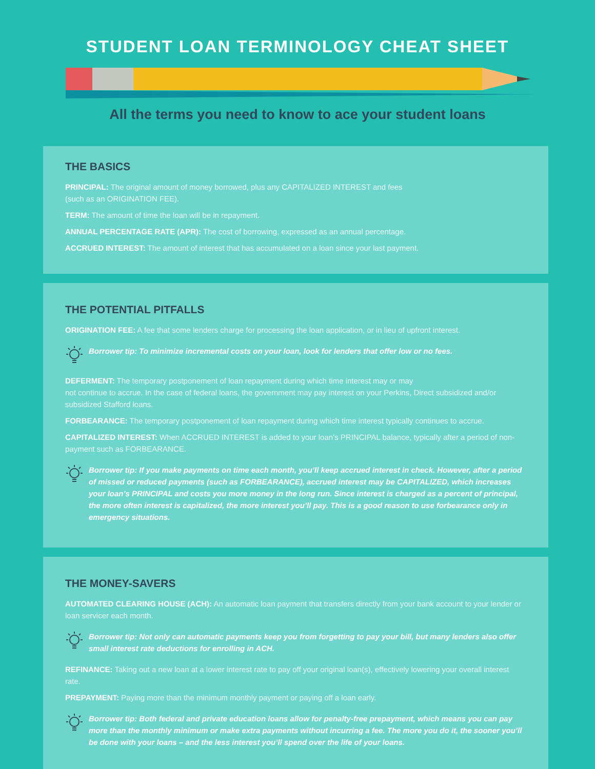STUDENT LOAN TERMINOLOGY CHEAT SHEET
All the terms you need to know to ace your student loans
THE BASICS
PRINCIPAL: The original amount of money borrowed, plus any CAPITALIZED INTEREST and fees
(such as an ORIGINATION FEE).
TERM: The amount of time the loan will be in repayment.
ANNUAL PERCENTAGE RATE (APR): The cost of borrowing, expressed as an annual percentage.
ACCRUED INTEREST: The amount of interest that has accumulated on a loan since your last payment.
THE POTENTIAL PITFALLS
ORIGINATION FEE: A fee that some lenders charge for processing the loan application, or in lieu of upfront interest.
Borrower tip: To minimize incremental costs on your loan, look for lenders that offer low or no fees.
DEFERMENT: The temporary postponement of loan repayment during which time interest may or may
not continue to accrue. In the case of federal loans, the government may pay interest on your Perkins, Direct subsidized and/or subsidized Stafford loans.
FORBEARANCE: The temporary postponement of loan repayment during which time interest typically continues to accrue.
CAPITALIZED INTEREST: When ACCRUED INTEREST is added to your loan’s PRINCIPAL balance, typically after a period of non-payment such as FORBEARANCE.
Borrower tip: If you make payments on time each month, you’ll keep accrued interest in check. However, after a period of missed or reduced payments (such as FORBEARANCE), accrued interest may be CAPITALIZED, which increases your loan’s PRINCIPAL and costs you more money in the long run. Since interest is charged as a percent of principal, the more often interest is capitalized, the more interest you’ll pay. This is a good reason to use forbearance only in emergency situations.
THE MONEY-SAVERS
AUTOMATED CLEARING HOUSE (ACH): An automatic loan payment that transfers directly from your bank account to your lender or loan servicer each month.
Borrower tip: Not only can automatic payments keep you from forgetting to pay your bill, but many lenders also offer small interest rate deductions for enrolling in ACH.
REFINANCE: Taking out a new loan at a lower interest rate to pay off your original loan(s), effectively lowering your overall interest rate.
PREPAYMENT: Paying more than the minimum monthly payment or paying off a loan early.
Borrower tip: Both federal and private education loans allow for penalty-free prepayment, which means you can pay more than the monthly minimum or make extra payments without incurring a fee. The more you do it, the sooner you’ll be done with your loans – and the less interest you’ll spend over the life of your loans.